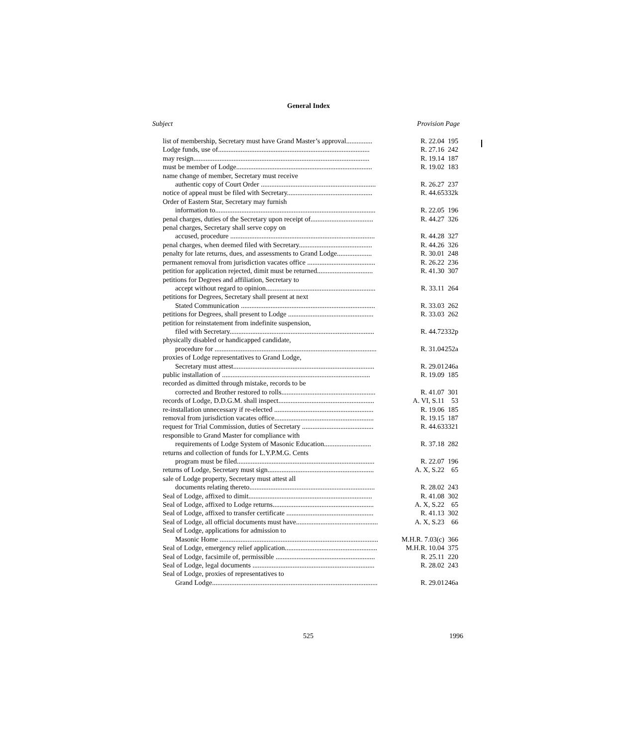General Index
| Subject | Provision | Page |
| --- | --- | --- |
| list of membership, Secretary must have Grand Master’s approval............... | R. 22.04 | 195 |
| Lodge funds, use of....................................................................................... | R. 27.16 | 242 |
| may resign..................................................................................................... | R. 19.14 | 187 |
| must be member of Lodge.............................................................................. | R. 19.02 | 183 |
| name change of member, Secretary must receive | | |
| authentic copy of Court Order .................................................................. | R. 26.27 | 237 |
| notice of appeal must be filed with Secretary................................................. | R. 44.65 | 332k |
| Order of Eastern Star, Secretary may furnish | | |
| information to............................................................................................ | R. 22.05 | 196 |
| penal charges, duties of the Secretary upon receipt of.................................... | R. 44.27 | 326 |
| penal charges, Secretary shall serve copy on | | |
| accused, procedure ................................................................................... | R. 44.28 | 327 |
| penal charges, when deemed filed with Secretary.......................................... | R. 44.26 | 326 |
| penalty for late returns, dues, and assessments to Grand Lodge.................... | R. 30.01 | 248 |
| permanent removal from jurisdiction vacates office ....................................... | R. 26.22 | 236 |
| petition for application rejected, dimit must be returned................................ | R. 41.30 | 307 |
| petitions for Degrees and affiliation, Secretary to | | |
| accept without regard to opinion............................................................... | R. 33.11 | 264 |
| petitions for Degrees, Secretary shall present at next | | |
| Stated Communication ............................................................................. | R. 33.03 | 262 |
| petitions for Degrees, shall present to Lodge ................................................. | R. 33.03 | 262 |
| petition for reinstatement from indefinite suspension, | | |
| filed with Secretary................................................................................... | R. 44.72 | 332p |
| physically disabled or handicapped candidate, | | |
| procedure for ............................................................................................. | R. 31.04 | 252a |
| proxies of Lodge representatives to Grand Lodge, | | |
| Secretary must attest................................................................................. | R. 29.01 | 246a |
| public installation of ..................................................................................... | R. 19.09 | 185 |
| recorded as dimitted through mistake, records to be | | |
| corrected and Brother restored to rolls...................................................... | R. 41.07 | 301 |
| records of Lodge, D.D.G.M. shall inspect....................................................... | A. VI, S.11 | 53 |
| re-installation unnecessary if re-elected ......................................................... | R. 19.06 | 185 |
| removal from jurisdiction vacates office......................................................... | R. 19.15 | 187 |
| request for Trial Commission, duties of Secretary ......................................... | R. 44.63 | 3321 |
| responsible to Grand Master for compliance with | | |
| requirements of Lodge System of Masonic Education........................... | R. 37.18 | 282 |
| returns and collection of funds for L.Y.P.M.G. Cents | | |
| program must be filed............................................................................... | R. 22.07 | 196 |
| returns of Lodge, Secretary must sign............................................................. | A. X, S.22 | 65 |
| sale of Lodge property, Secretary must attest all | | |
| documents relating thereto........................................................................ | R. 28.02 | 243 |
| Seal of Lodge, affixed to dimit....................................................................... | R. 41.08 | 302 |
| Seal of Lodge, affixed to Lodge returns.......................................................... | A. X, S.22 | 65 |
| Seal of Lodge, affixed to transfer certificate .................................................. | R. 41.13 | 302 |
| Seal of Lodge, all official documents must have............................................... | A. X, S.23 | 66 |
| Seal of Lodge, applications for admission to | | |
| Masonic Home ........................................................................................... | M.H.R. 7.03(c) | 366 |
| Seal of Lodge, emergency relief application..................................................... | M.H.R. 10.04 | 375 |
| Seal of Lodge, facsimile of, permissible ......................................................... | R. 25.11 | 220 |
| Seal of Lodge, legal documents ...................................................................... | R. 28.02 | 243 |
| Seal of Lodge, proxies of representatives to | | |
| Grand Lodge............................................................................................... | R. 29.01 | 246a |
525 1996